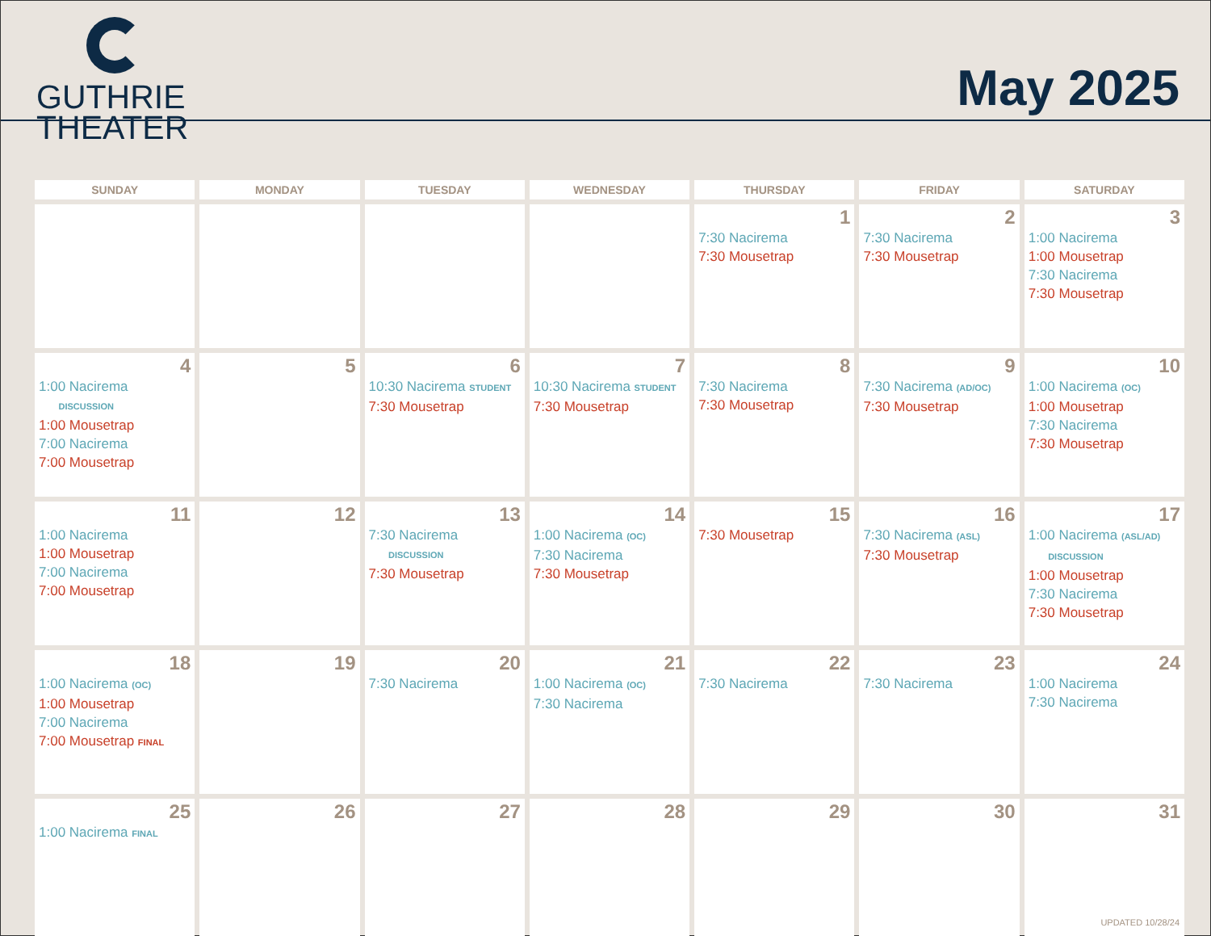GUTHRIE
THEATER
May 2025
| SUNDAY | MONDAY | TUESDAY | WEDNESDAY | THURSDAY | FRIDAY | SATURDAY |
| --- | --- | --- | --- | --- | --- | --- |
| | | | | 1 7:30 Nacirema 7:30 Mousetrap | 2 7:30 Nacirema 7:30 Mousetrap | 3 1:00 Nacirema 1:00 Mousetrap 7:30 Nacirema 7:30 Mousetrap |
| 4 1:00 Nacirema DISCUSSION 1:00 Mousetrap 7:00 Nacirema 7:00 Mousetrap | 5 | 6 10:30 Nacirema STUDENT 7:30 Mousetrap | 7 10:30 Nacirema STUDENT 7:30 Mousetrap | 8 7:30 Nacirema 7:30 Mousetrap | 9 7:30 Nacirema (AD/OC) 7:30 Mousetrap | 10 1:00 Nacirema (OC) 1:00 Mousetrap 7:30 Nacirema 7:30 Mousetrap |
| 11 1:00 Nacirema 1:00 Mousetrap 7:00 Nacirema 7:00 Mousetrap | 12 | 13 7:30 Nacirema DISCUSSION 7:30 Mousetrap | 14 1:00 Nacirema (OC) 7:30 Nacirema 7:30 Mousetrap | 15 7:30 Mousetrap | 16 7:30 Nacirema (ASL) 7:30 Mousetrap | 17 1:00 Nacirema (ASL/AD) DISCUSSION 1:00 Mousetrap 7:30 Nacirema 7:30 Mousetrap |
| 18 1:00 Nacirema (OC) 1:00 Mousetrap 7:00 Nacirema 7:00 Mousetrap FINAL | 19 | 20 7:30 Nacirema | 21 1:00 Nacirema (OC) 7:30 Nacirema | 22 7:30 Nacirema | 23 7:30 Nacirema | 24 1:00 Nacirema 7:30 Nacirema |
| 25 1:00 Nacirema FINAL | 26 | 27 | 28 | 29 | 30 | 31 |
UPDATED 10/28/24